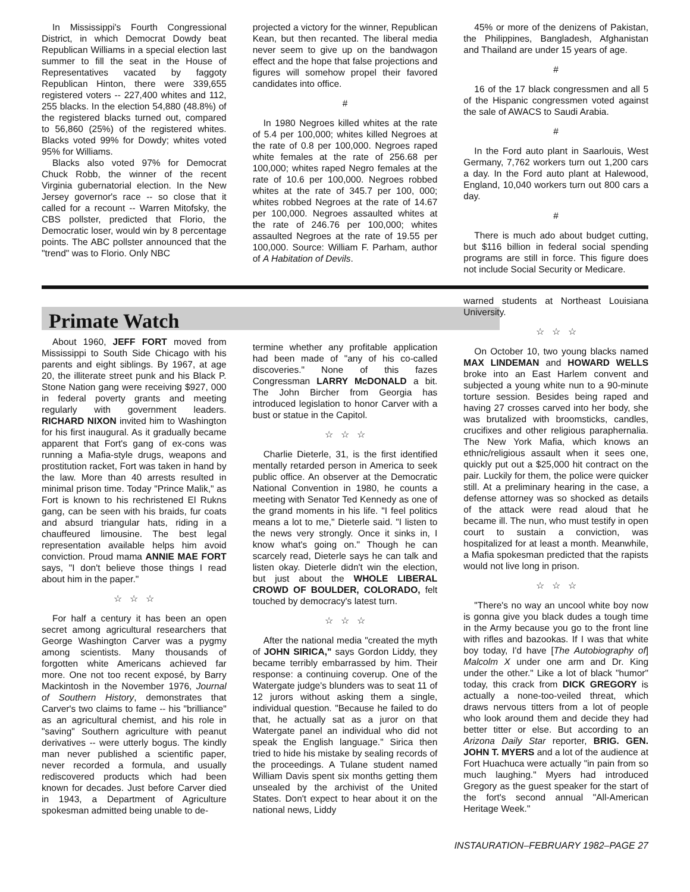In Mississippi's Fourth Congressional District, in which Democrat Dowdy beat Republican Williams in a special election last summer to fill the seat in the House of Representatives vacated by faggoty Republican Hinton, there were 339,655 registered voters -- 227,400 whites and 112, 255 blacks. In the election 54,880 (48.8%) of the registered blacks turned out, compared to 56,860 (25%) of the registered whites. Blacks voted 99% for Dowdy; whites voted 95% for Williams.
Blacks also voted 97% for Democrat Chuck Robb, the winner of the recent Virginia gubernatorial election. In the New Jersey governor's race -- so close that it called for a recount -- Warren Mitofsky, the CBS pollster, predicted that Florio, the Democratic loser, would win by 8 percentage points. The ABC pollster announced that the "trend" was to Florio. Only NBC
projected a victory for the winner, Republican Kean, but then recanted. The liberal media never seem to give up on the bandwagon effect and the hope that false projections and figures will somehow propel their favored candidates into office.
#
In 1980 Negroes killed whites at the rate of 5.4 per 100,000; whites killed Negroes at the rate of 0.8 per 100,000. Negroes raped white females at the rate of 256.68 per 100,000; whites raped Negro females at the rate of 10.6 per 100,000. Negroes robbed whites at the rate of 345.7 per 100, 000; whites robbed Negroes at the rate of 14.67 per 100,000. Negroes assaulted whites at the rate of 246.76 per 100,000; whites assaulted Negroes at the rate of 19.55 per 100,000. Source: William F. Parham, author of A Habitation of Devils.
45% or more of the denizens of Pakistan, the Philippines, Bangladesh, Afghanistan and Thailand are under 15 years of age.
#
16 of the 17 black congressmen and all 5 of the Hispanic congressmen voted against the sale of AWACS to Saudi Arabia.
#
In the Ford auto plant in Saarlouis, West Germany, 7,762 workers turn out 1,200 cars a day. In the Ford auto plant at Halewood, England, 10,040 workers turn out 800 cars a day.
#
There is much ado about budget cutting, but $116 billion in federal social spending programs are still in force. This figure does not include Social Security or Medicare.
Primate Watch
About 1960, JEFF FORT moved from Mississippi to South Side Chicago with his parents and eight siblings. By 1967, at age 20, the illiterate street punk and his Black P. Stone Nation gang were receiving $927, 000 in federal poverty grants and meeting regularly with government leaders. RICHARD NIXON invited him to Washington for his first inaugural. As it gradually became apparent that Fort's gang of ex-cons was running a Mafia-style drugs, weapons and prostitution racket, Fort was taken in hand by the law. More than 40 arrests resulted in minimal prison time. Today "Prince Malik," as Fort is known to his rechristened El Rukns gang, can be seen with his braids, fur coats and absurd triangular hats, riding in a chauffeured limousine. The best legal representation available helps him avoid conviction. Proud mama ANNIE MAE FORT says, "I don't believe those things I read about him in the paper."
☆ ☆ ☆
For half a century it has been an open secret among agricultural researchers that George Washington Carver was a pygmy among scientists. Many thousands of forgotten white Americans achieved far more. One not too recent exposé, by Barry Mackintosh in the November 1976, Journal of Southern History, demonstrates that Carver's two claims to fame -- his "brilliance" as an agricultural chemist, and his role in "saving" Southern agriculture with peanut derivatives -- were utterly bogus. The kindly man never published a scientific paper, never recorded a formula, and usually rediscovered products which had been known for decades. Just before Carver died in 1943, a Department of Agriculture spokesman admitted being unable to de-
termine whether any profitable application had been made of "any of his co-called discoveries." None of this fazes Congressman LARRY McDONALD a bit. The John Bircher from Georgia has introduced legislation to honor Carver with a bust or statue in the Capitol.
☆ ☆ ☆
Charlie Dieterle, 31, is the first identified mentally retarded person in America to seek public office. An observer at the Democratic National Convention in 1980, he counts a meeting with Senator Ted Kennedy as one of the grand moments in his life. "I feel politics means a lot to me," Dieterle said. "I listen to the news very strongly. Once it sinks in, I know what's going on." Though he can scarcely read, Dieterle says he can talk and listen okay. Dieterle didn't win the election, but just about the WHOLE LIBERAL CROWD OF BOULDER, COLORADO, felt touched by democracy's latest turn.
☆ ☆ ☆
After the national media "created the myth of JOHN SIRICA," says Gordon Liddy, they became terribly embarrassed by him. Their response: a continuing coverup. One of the Watergate judge's blunders was to seat 11 of 12 jurors without asking them a single, individual question. "Because he failed to do that, he actually sat as a juror on that Watergate panel an individual who did not speak the English language." Sirica then tried to hide his mistake by sealing records of the proceedings. A Tulane student named William Davis spent six months getting them unsealed by the archivist of the United States. Don't expect to hear about it on the national news, Liddy
warned students at Northeast Louisiana University.
☆ ☆ ☆
On October 10, two young blacks named MAX LINDEMAN and HOWARD WELLS broke into an East Harlem convent and subjected a young white nun to a 90-minute torture session. Besides being raped and having 27 crosses carved into her body, she was brutalized with broomsticks, candles, crucifixes and other religious paraphernalia. The New York Mafia, which knows an ethnic/religious assault when it sees one, quickly put out a $25,000 hit contract on the pair. Luckily for them, the police were quicker still. At a preliminary hearing in the case, a defense attorney was so shocked as details of the attack were read aloud that he became ill. The nun, who must testify in open court to sustain a conviction, was hospitalized for at least a month. Meanwhile, a Mafia spokesman predicted that the rapists would not live long in prison.
☆ ☆ ☆
"There's no way an uncool white boy now is gonna give you black dudes a tough time in the Army because you go to the front line with rifles and bazookas. If I was that white boy today, I'd have [The Autobiography of] Malcolm X under one arm and Dr. King under the other." Like a lot of black "humor" today, this crack from DICK GREGORY is actually a none-too-veiled threat, which draws nervous titters from a lot of people who look around them and decide they had better titter or else. But according to an Arizona Daily Star reporter, BRIG. GEN. JOHN T. MYERS and a lot of the audience at Fort Huachuca were actually "in pain from so much laughing." Myers had introduced Gregory as the guest speaker for the start of the fort's second annual "All-American Heritage Week."
INSTAURATION–FEBRUARY 1982–PAGE 27